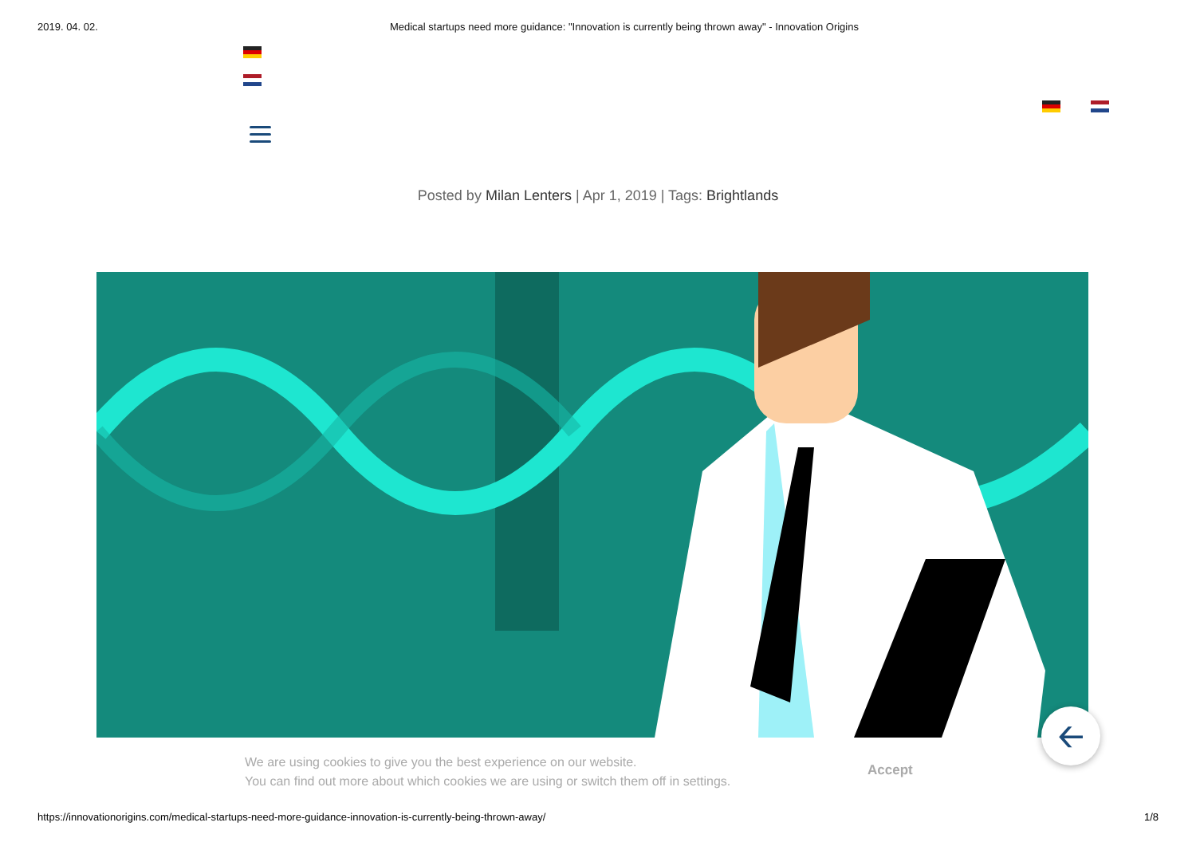2019. 04. 02. Medical startups need more guidance: "Innovation is currently being thrown away" - Innovation Origins
Posted by Milan Lenters | Apr 1, 2019 | Tags: Brightlands
🡠
We are using cookies to give you the best experience on our website.
You can find out more about which cookies we are using or switch them off in settings.
Accept
https://innovationorigins.com/medical-startups-need-more-guidance-innovation-is-currently-being-thrown-away/ 1/8